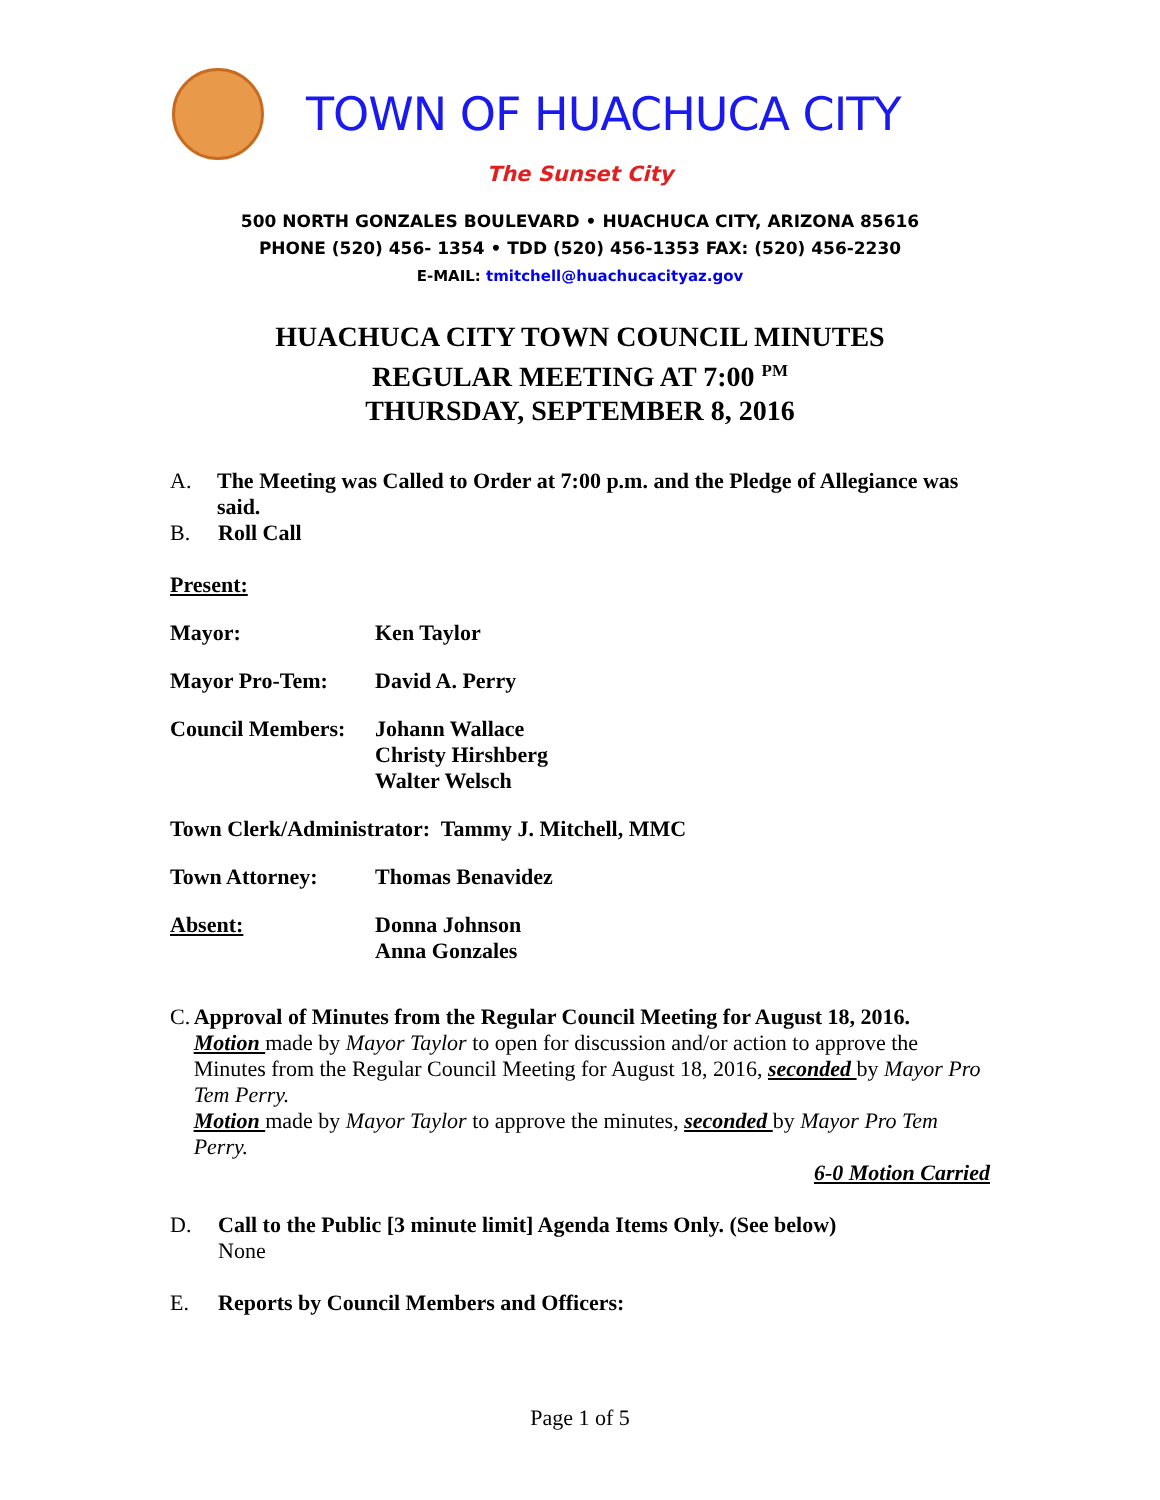TOWN OF HUACHUCA CITY
The Sunset City
500 NORTH GONZALES BOULEVARD • HUACHUCA CITY, ARIZONA 85616
PHONE (520) 456- 1354 • TDD (520) 456-1353 FAX: (520) 456-2230
E-MAIL: tmitchell@huachucacityaz.gov
HUACHUCA CITY TOWN COUNCIL MINUTES
REGULAR MEETING AT 7:00 <sup>PM</sup>
THURSDAY, SEPTEMBER 8, 2016
A. The Meeting was Called to Order at 7:00 p.m. and the Pledge of Allegiance was said.
B. Roll Call
Present:
Mayor: Ken Taylor
Mayor Pro-Tem: David A. Perry
Council Members: Johann Wallace
Christy Hirshberg
Walter Welsch
Town Clerk/Administrator: Tammy J. Mitchell, MMC
Town Attorney: Thomas Benavidez
Absent: Donna Johnson
Anna Gonzales
C. Approval of Minutes from the Regular Council Meeting for August 18, 2016.
Motion made by Mayor Taylor to open for discussion and/or action to approve the Minutes from the Regular Council Meeting for August 18, 2016, seconded by Mayor Pro Tem Perry.
Motion made by Mayor Taylor to approve the minutes, seconded by Mayor Pro Tem Perry.
6-0 Motion Carried
D. Call to the Public [3 minute limit] Agenda Items Only. (See below)
None
E. Reports by Council Members and Officers:
Page 1 of 5